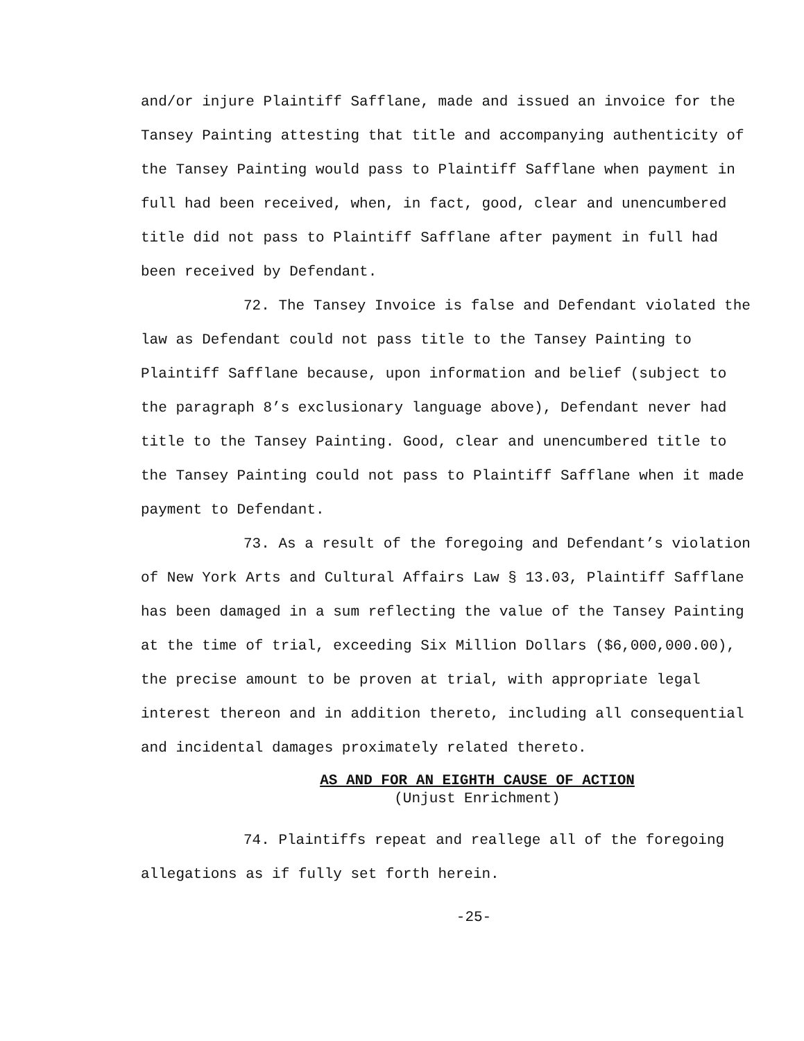and/or injure Plaintiff Safflane, made and issued an invoice for the Tansey Painting attesting that title and accompanying authenticity of the Tansey Painting would pass to Plaintiff Safflane when payment in full had been received, when, in fact, good, clear and unencumbered title did not pass to Plaintiff Safflane after payment in full had been received by Defendant.
72. The Tansey Invoice is false and Defendant violated the law as Defendant could not pass title to the Tansey Painting to Plaintiff Safflane because, upon information and belief (subject to the paragraph 8’s exclusionary language above), Defendant never had title to the Tansey Painting. Good, clear and unencumbered title to the Tansey Painting could not pass to Plaintiff Safflane when it made payment to Defendant.
73. As a result of the foregoing and Defendant’s violation of New York Arts and Cultural Affairs Law § 13.03, Plaintiff Safflane has been damaged in a sum reflecting the value of the Tansey Painting at the time of trial, exceeding Six Million Dollars ($6,000,000.00), the precise amount to be proven at trial, with appropriate legal interest thereon and in addition thereto, including all consequential and incidental damages proximately related thereto.
AS AND FOR AN EIGHTH CAUSE OF ACTION
(Unjust Enrichment)
74. Plaintiffs repeat and reallege all of the foregoing allegations as if fully set forth herein.
-25-